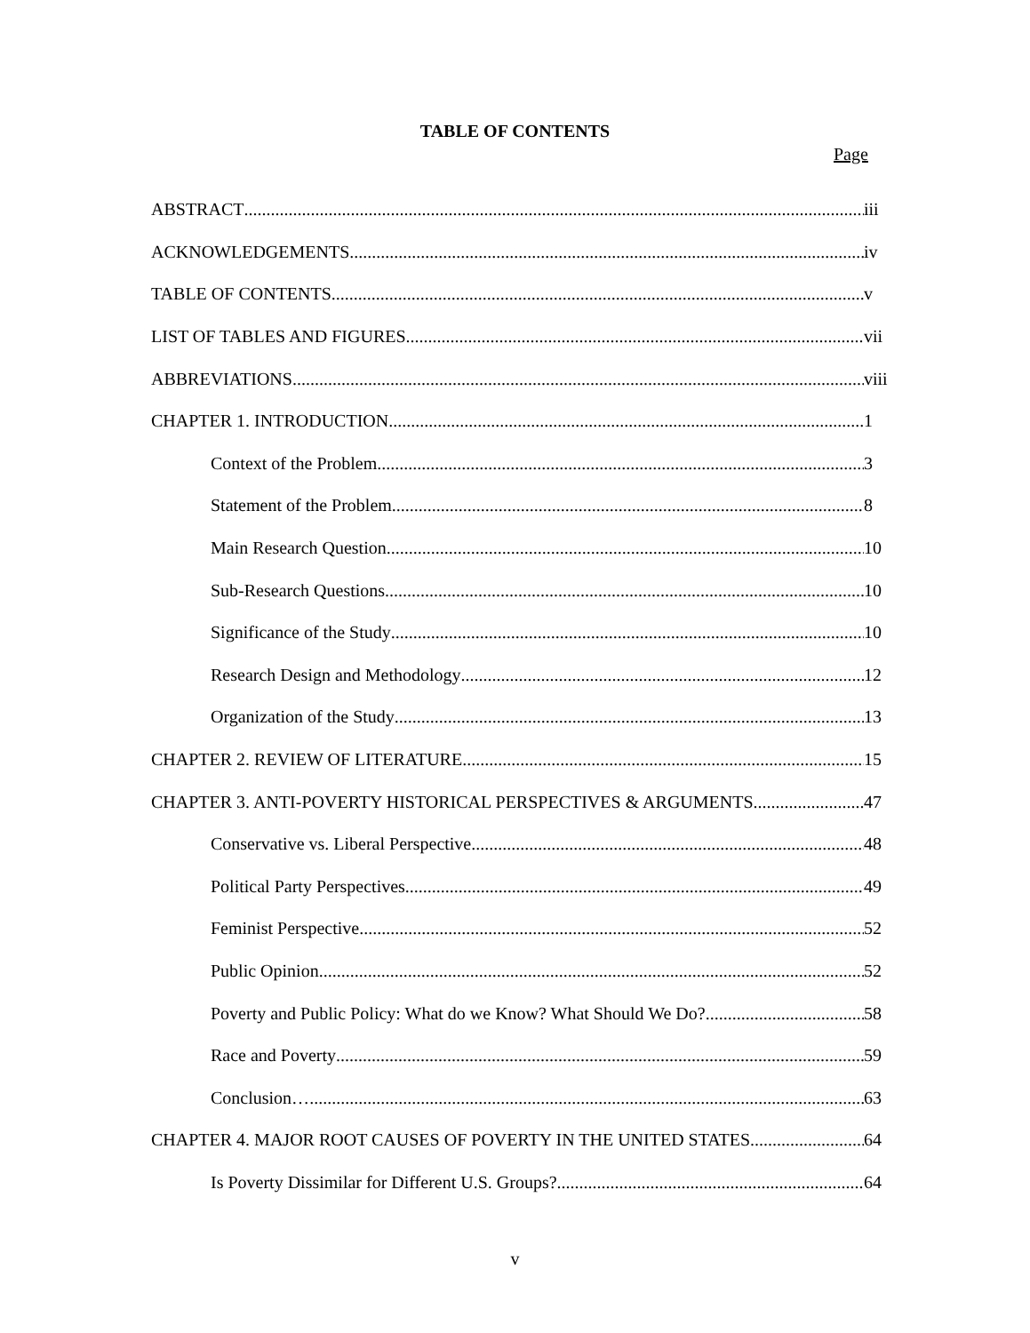TABLE OF CONTENTS
Page
ABSTRACT iii
ACKNOWLEDGEMENTS iv
TABLE OF CONTENTS v
LIST OF TABLES AND FIGURES vii
ABBREVIATIONS viii
CHAPTER 1. INTRODUCTION 1
Context of the Problem 3
Statement of the Problem 8
Main Research Question 10
Sub-Research Questions 10
Significance of the Study 10
Research Design and Methodology 12
Organization of the Study 13
CHAPTER 2. REVIEW OF LITERATURE 15
CHAPTER 3. ANTI-POVERTY HISTORICAL PERSPECTIVES & ARGUMENTS 47
Conservative vs. Liberal Perspective 48
Political Party Perspectives 49
Feminist Perspective 52
Public Opinion 52
Poverty and Public Policy: What do we Know? What Should We Do? 58
Race and Poverty 59
Conclusion… 63
CHAPTER 4. MAJOR ROOT CAUSES OF POVERTY IN THE UNITED STATES 64
Is Poverty Dissimilar for Different U.S. Groups? 64
v